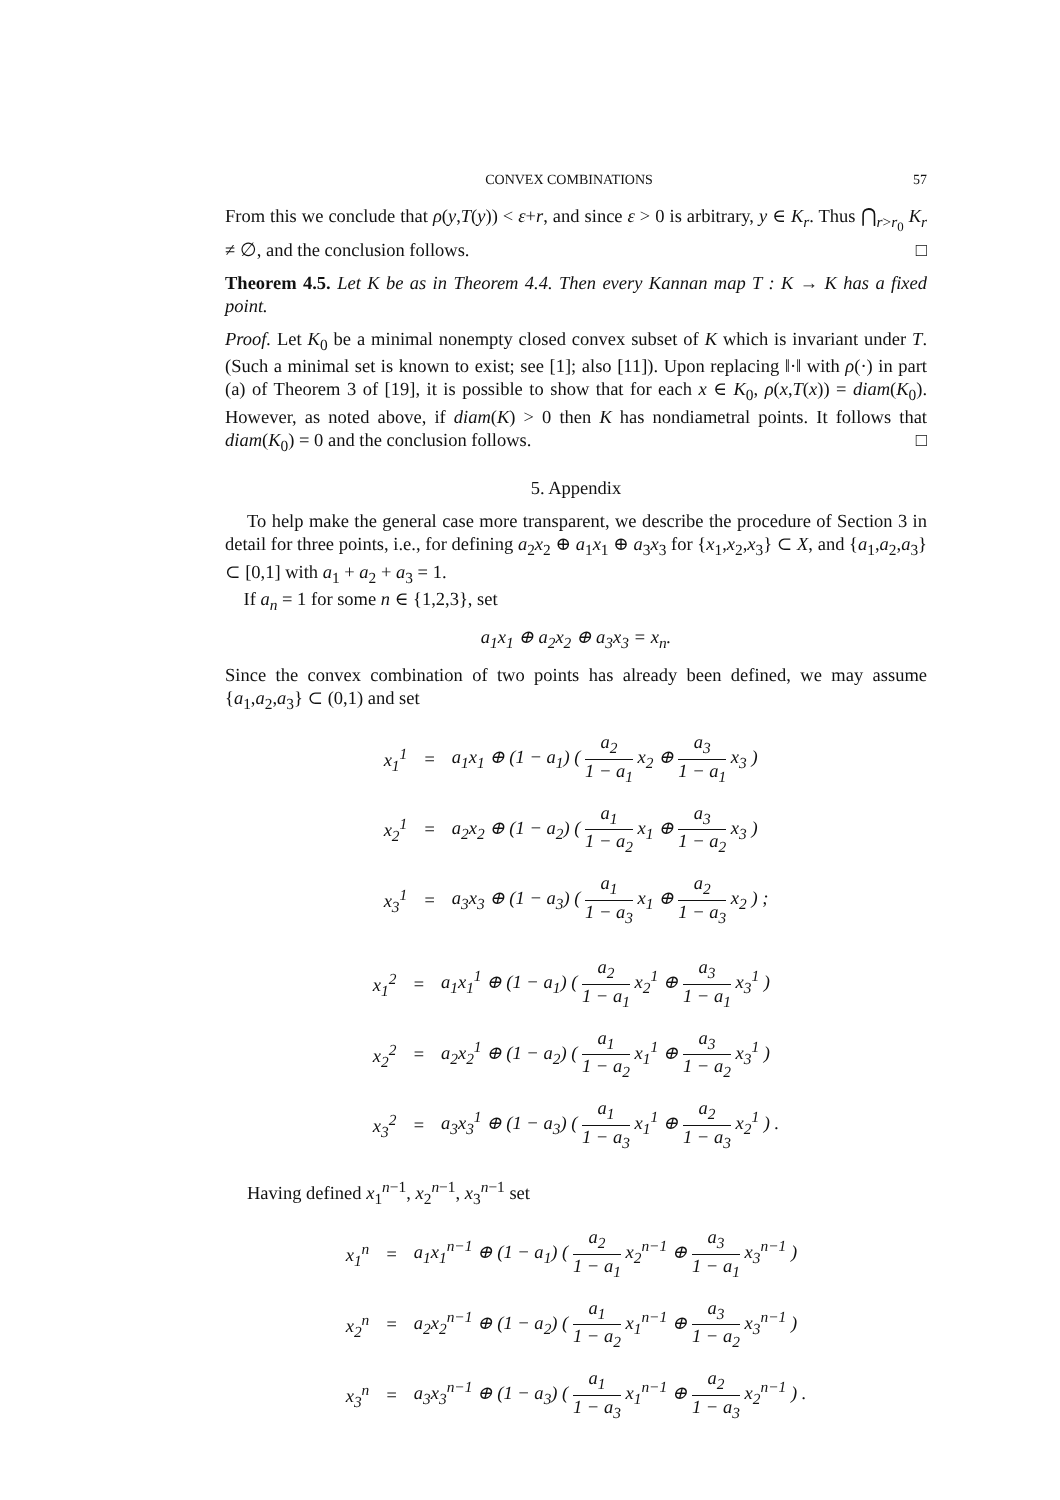CONVEX COMBINATIONS 57
From this we conclude that ρ(y,T(y)) < ε+r, and since ε > 0 is arbitrary, y ∈ K<sub>r</sub>. Thus ⋂<sub>r>r<sub>0</sub></sub> K<sub>r</sub> ≠ ∅, and the conclusion follows. □
Theorem 4.5. Let K be as in Theorem 4.4. Then every Kannan map T : K → K has a fixed point.
Proof. Let K<sub>0</sub> be a minimal nonempty closed convex subset of K which is invariant under T. (Such a minimal set is known to exist; see [1]; also [11]). Upon replacing ‖·‖ with ρ(·) in part (a) of Theorem 3 of [19], it is possible to show that for each x ∈ K<sub>0</sub>, ρ(x,T(x)) = diam(K<sub>0</sub>). However, as noted above, if diam(K) > 0 then K has nondiametral points. It follows that diam(K<sub>0</sub>) = 0 and the conclusion follows. □
5. Appendix
To help make the general case more transparent, we describe the procedure of Section 3 in detail for three points, i.e., for defining a<sub>2</sub>x<sub>2</sub> ⊕ a<sub>1</sub>x<sub>1</sub> ⊕ a<sub>3</sub>x<sub>3</sub> for {x<sub>1</sub>,x<sub>2</sub>,x<sub>3</sub>} ⊂ X, and {a<sub>1</sub>,a<sub>2</sub>,a<sub>3</sub>} ⊂ [0,1] with a<sub>1</sub> + a<sub>2</sub> + a<sub>3</sub> = 1.
If a<sub>n</sub> = 1 for some n ∈ {1,2,3}, set
a<sub>1</sub>x<sub>1</sub> ⊕ a<sub>2</sub>x<sub>2</sub> ⊕ a<sub>3</sub>x<sub>3</sub> = x<sub>n</sub>.
Since the convex combination of two points has already been defined, we may assume {a<sub>1</sub>,a<sub>2</sub>,a<sub>3</sub>} ⊂ (0,1) and set
| x<sub>1</sub><sup>1</sup> | = | a<sub>1</sub>x<sub>1</sub> ⊕ (1 − a<sub>1</sub>) ( a<sub>2</sub> 1 − a<sub>1</sub> x<sub>2</sub> ⊕ a<sub>3</sub> 1 − a<sub>1</sub> x<sub>3</sub> ) |
| x<sub>2</sub><sup>1</sup> | = | a<sub>2</sub>x<sub>2</sub> ⊕ (1 − a<sub>2</sub>) ( a<sub>1</sub> 1 − a<sub>2</sub> x<sub>1</sub> ⊕ a<sub>3</sub> 1 − a<sub>2</sub> x<sub>3</sub> ) |
| x<sub>3</sub><sup>1</sup> | = | a<sub>3</sub>x<sub>3</sub> ⊕ (1 − a<sub>3</sub>) ( a<sub>1</sub> 1 − a<sub>3</sub> x<sub>1</sub> ⊕ a<sub>2</sub> 1 − a<sub>3</sub> x<sub>2</sub> ) ; |
| x<sub>1</sub><sup>2</sup> | = | a<sub>1</sub>x<sub>1</sub><sup>1</sup> ⊕ (1 − a<sub>1</sub>) ( a<sub>2</sub> 1 − a<sub>1</sub> x<sub>2</sub><sup>1</sup> ⊕ a<sub>3</sub> 1 − a<sub>1</sub> x<sub>3</sub><sup>1</sup> ) |
| x<sub>2</sub><sup>2</sup> | = | a<sub>2</sub>x<sub>2</sub><sup>1</sup> ⊕ (1 − a<sub>2</sub>) ( a<sub>1</sub> 1 − a<sub>2</sub> x<sub>1</sub><sup>1</sup> ⊕ a<sub>3</sub> 1 − a<sub>2</sub> x<sub>3</sub><sup>1</sup> ) |
| x<sub>3</sub><sup>2</sup> | = | a<sub>3</sub>x<sub>3</sub><sup>1</sup> ⊕ (1 − a<sub>3</sub>) ( a<sub>1</sub> 1 − a<sub>3</sub> x<sub>1</sub><sup>1</sup> ⊕ a<sub>2</sub> 1 − a<sub>3</sub> x<sub>2</sub><sup>1</sup> ) . |
Having defined x<sub>1</sub><sup>n−1</sup>, x<sub>2</sub><sup>n−1</sup>, x<sub>3</sub><sup>n−1</sup> set
| x<sub>1</sub><sup>n</sup> | = | a<sub>1</sub>x<sub>1</sub><sup>n−1</sup> ⊕ (1 − a<sub>1</sub>) ( a<sub>2</sub> 1 − a<sub>1</sub> x<sub>2</sub><sup>n−1</sup> ⊕ a<sub>3</sub> 1 − a<sub>1</sub> x<sub>3</sub><sup>n−1</sup> ) |
| x<sub>2</sub><sup>n</sup> | = | a<sub>2</sub>x<sub>2</sub><sup>n−1</sup> ⊕ (1 − a<sub>2</sub>) ( a<sub>1</sub> 1 − a<sub>2</sub> x<sub>1</sub><sup>n−1</sup> ⊕ a<sub>3</sub> 1 − a<sub>2</sub> x<sub>3</sub><sup>n−1</sup> ) |
| x<sub>3</sub><sup>n</sup> | = | a<sub>3</sub>x<sub>3</sub><sup>n−1</sup> ⊕ (1 − a<sub>3</sub>) ( a<sub>1</sub> 1 − a<sub>3</sub> x<sub>1</sub><sup>n−1</sup> ⊕ a<sub>2</sub> 1 − a<sub>3</sub> x<sub>2</sub><sup>n−1</sup> ) . |